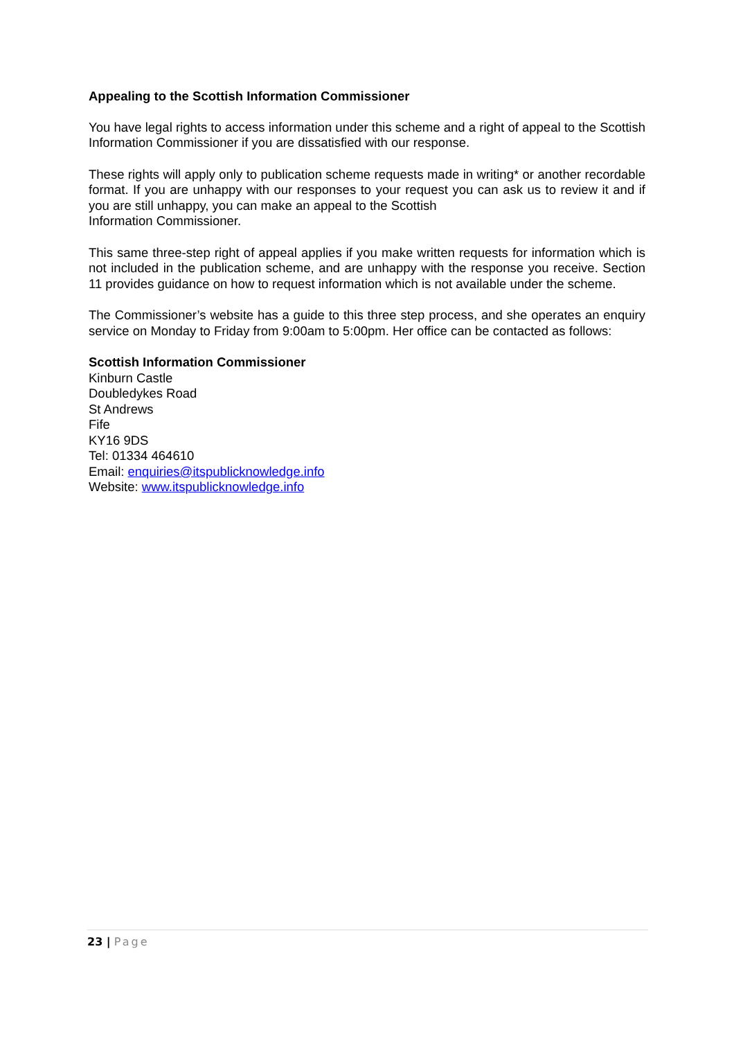Appealing to the Scottish Information Commissioner
You have legal rights to access information under this scheme and a right of appeal to the Scottish Information Commissioner if you are dissatisfied with our response.
These rights will apply only to publication scheme requests made in writing* or another recordable format. If you are unhappy with our responses to your request you can ask us to review it and if you are still unhappy, you can make an appeal to the Scottish
Information Commissioner.
This same three-step right of appeal applies if you make written requests for information which is not included in the publication scheme, and are unhappy with the response you receive. Section 11 provides guidance on how to request information which is not available under the scheme.
The Commissioner’s website has a guide to this three step process, and she operates an enquiry service on Monday to Friday from 9:00am to 5:00pm. Her office can be contacted as follows:
Scottish Information Commissioner
Kinburn Castle
Doubledykes Road
St Andrews
Fife
KY16 9DS
Tel: 01334 464610
Email: enquiries@itspublicknowledge.info
Website: www.itspublicknowledge.info
23 | Page